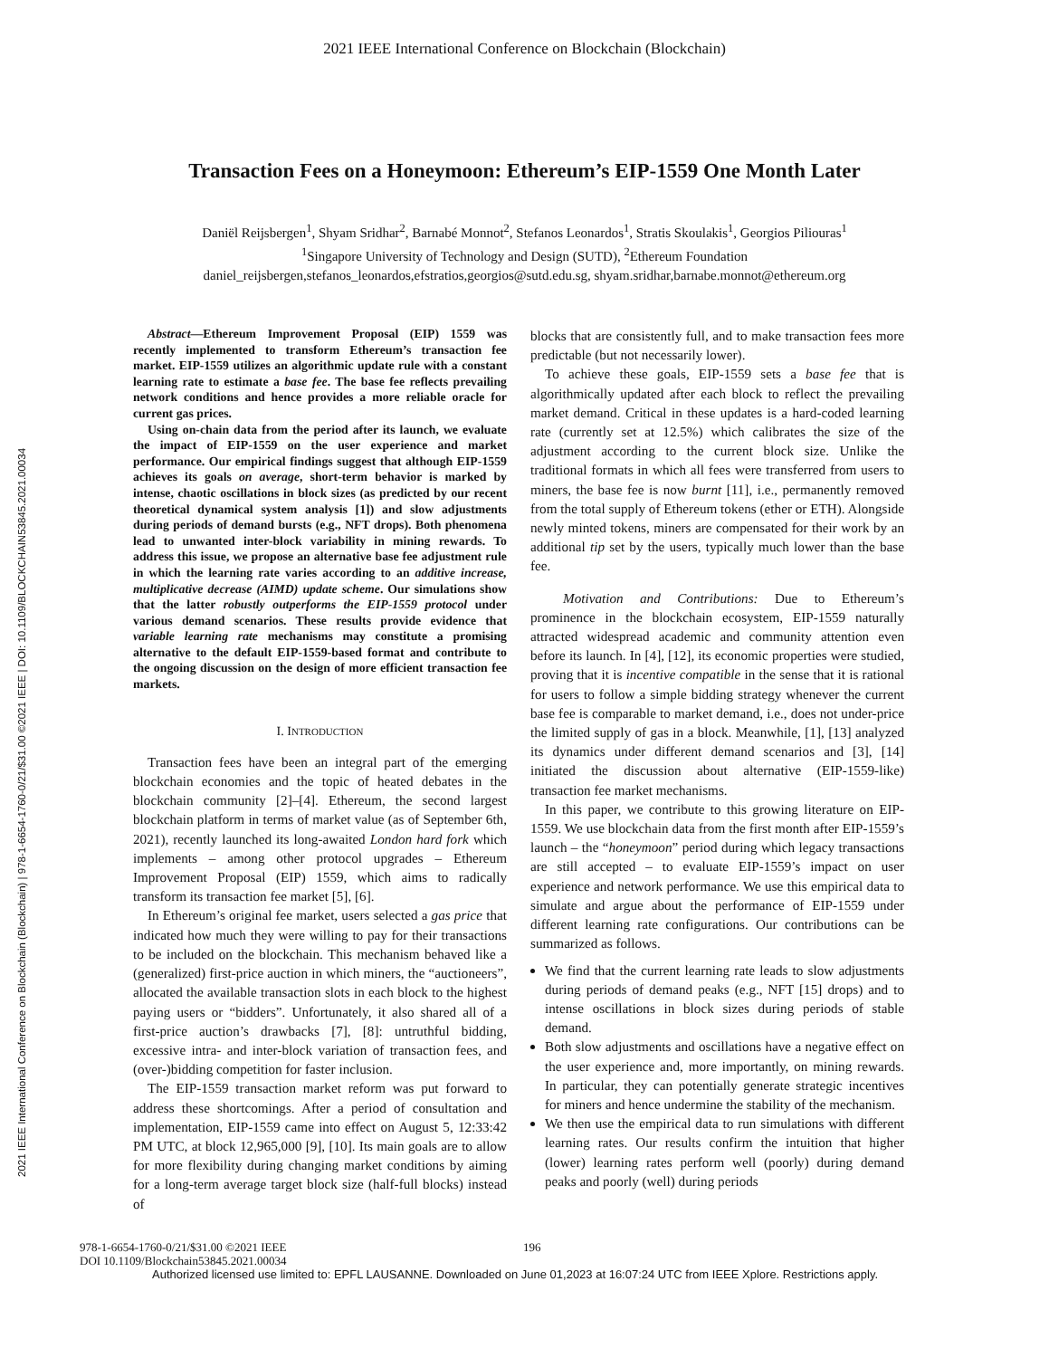2021 IEEE International Conference on Blockchain (Blockchain)
Transaction Fees on a Honeymoon: Ethereum’s EIP-1559 One Month Later
Daniël Reijsbergen<sup>1</sup>, Shyam Sridhar<sup>2</sup>, Barnabé Monnot<sup>2</sup>, Stefanos Leonardos<sup>1</sup>, Stratis Skoulakis<sup>1</sup>, Georgios Piliouras<sup>1</sup>
<sup>1</sup> Singapore University of Technology and Design (SUTD), <sup>2</sup>Ethereum Foundation
daniel_reijsbergen,stefanos_leonardos,efstratios,georgios@sutd.edu.sg, shyam.sridhar,barnabe.monnot@ethereum.org
2021 IEEE International Conference on Blockchain (Blockchain) | 978-1-6654-1760-0/21/$31.00 ©2021 IEEE | DOI: 10.1109/BLOCKCHAIN53845.2021.00034
Abstract—Ethereum Improvement Proposal (EIP) 1559 was recently implemented to transform Ethereum’s transaction fee market. EIP-1559 utilizes an algorithmic update rule with a constant learning rate to estimate a base fee. The base fee reflects prevailing network conditions and hence provides a more reliable oracle for current gas prices.
Using on-chain data from the period after its launch, we evaluate the impact of EIP-1559 on the user experience and market performance. Our empirical findings suggest that although EIP-1559 achieves its goals on average, short-term behavior is marked by intense, chaotic oscillations in block sizes (as predicted by our recent theoretical dynamical system analysis [1]) and slow adjustments during periods of demand bursts (e.g., NFT drops). Both phenomena lead to unwanted inter-block variability in mining rewards. To address this issue, we propose an alternative base fee adjustment rule in which the learning rate varies according to an additive increase, multiplicative decrease (AIMD) update scheme. Our simulations show that the latter robustly outperforms the EIP-1559 protocol under various demand scenarios. These results provide evidence that variable learning rate mechanisms may constitute a promising alternative to the default EIP-1559-based format and contribute to the ongoing discussion on the design of more efficient transaction fee markets.
I. INTRODUCTION
Transaction fees have been an integral part of the emerging blockchain economies and the topic of heated debates in the blockchain community [2]–[4]. Ethereum, the second largest blockchain platform in terms of market value (as of September 6th, 2021), recently launched its long-awaited London hard fork which implements – among other protocol upgrades – Ethereum Improvement Proposal (EIP) 1559, which aims to radically transform its transaction fee market [5], [6].
In Ethereum’s original fee market, users selected a gas price that indicated how much they were willing to pay for their transactions to be included on the blockchain. This mechanism behaved like a (generalized) first-price auction in which miners, the “auctioneers”, allocated the available transaction slots in each block to the highest paying users or “bidders”. Unfortunately, it also shared all of a first-price auction’s drawbacks [7], [8]: untruthful bidding, excessive intra- and inter-block variation of transaction fees, and (over-)bidding competition for faster inclusion.
The EIP-1559 transaction market reform was put forward to address these shortcomings. After a period of consultation and implementation, EIP-1559 came into effect on August 5, 12:33:42 PM UTC, at block 12,965,000 [9], [10]. Its main goals are to allow for more flexibility during changing market conditions by aiming for a long-term average target block size (half-full blocks) instead of
blocks that are consistently full, and to make transaction fees more predictable (but not necessarily lower).
To achieve these goals, EIP-1559 sets a base fee that is algorithmically updated after each block to reflect the prevailing market demand. Critical in these updates is a hard-coded learning rate (currently set at 12.5%) which calibrates the size of the adjustment according to the current block size. Unlike the traditional formats in which all fees were transferred from users to miners, the base fee is now burnt [11], i.e., permanently removed from the total supply of Ethereum tokens (ether or ETH). Alongside newly minted tokens, miners are compensated for their work by an additional tip set by the users, typically much lower than the base fee.
Motivation and Contributions: Due to Ethereum’s prominence in the blockchain ecosystem, EIP-1559 naturally attracted widespread academic and community attention even before its launch. In [4], [12], its economic properties were studied, proving that it is incentive compatible in the sense that it is rational for users to follow a simple bidding strategy whenever the current base fee is comparable to market demand, i.e., does not under-price the limited supply of gas in a block. Meanwhile, [1], [13] analyzed its dynamics under different demand scenarios and [3], [14] initiated the discussion about alternative (EIP-1559-like) transaction fee market mechanisms.
In this paper, we contribute to this growing literature on EIP-1559. We use blockchain data from the first month after EIP-1559’s launch – the “honeymoon” period during which legacy transactions are still accepted – to evaluate EIP-1559’s impact on user experience and network performance. We use this empirical data to simulate and argue about the performance of EIP-1559 under different learning rate configurations. Our contributions can be summarized as follows.
We find that the current learning rate leads to slow adjustments during periods of demand peaks (e.g., NFT [15] drops) and to intense oscillations in block sizes during periods of stable demand.
Both slow adjustments and oscillations have a negative effect on the user experience and, more importantly, on mining rewards. In particular, they can potentially generate strategic incentives for miners and hence undermine the stability of the mechanism.
We then use the empirical data to run simulations with different learning rates. Our results confirm the intuition that higher (lower) learning rates perform well (poorly) during demand peaks and poorly (well) during periods
978-1-6654-1760-0/21/$31.00 ©2021 IEEE 196
DOI 10.1109/Blockchain53845.2021.00034
Authorized licensed use limited to: EPFL LAUSANNE. Downloaded on June 01,2023 at 16:07:24 UTC from IEEE Xplore. Restrictions apply.